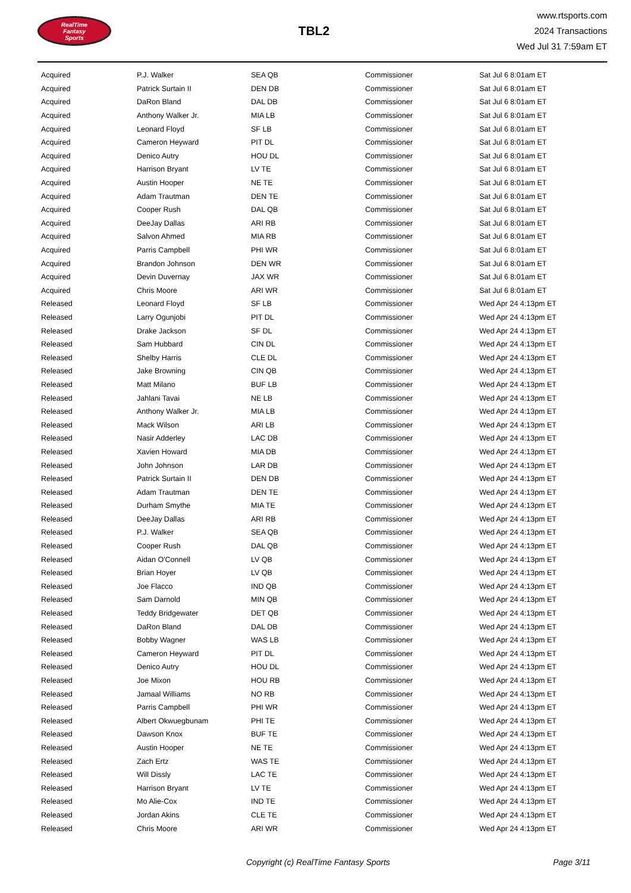RealTime
Fantasy
Sports
TBL2
www.rtsports.com
2024 Transactions
Wed Jul 31 7:59am ET
| Acquired | P.J. Walker | SEA QB | Commissioner | Sat Jul 6 8:01am ET |
| Acquired | Patrick Surtain II | DEN DB | Commissioner | Sat Jul 6 8:01am ET |
| Acquired | DaRon Bland | DAL DB | Commissioner | Sat Jul 6 8:01am ET |
| Acquired | Anthony Walker Jr. | MIA LB | Commissioner | Sat Jul 6 8:01am ET |
| Acquired | Leonard Floyd | SF LB | Commissioner | Sat Jul 6 8:01am ET |
| Acquired | Cameron Heyward | PIT DL | Commissioner | Sat Jul 6 8:01am ET |
| Acquired | Denico Autry | HOU DL | Commissioner | Sat Jul 6 8:01am ET |
| Acquired | Harrison Bryant | LV TE | Commissioner | Sat Jul 6 8:01am ET |
| Acquired | Austin Hooper | NE TE | Commissioner | Sat Jul 6 8:01am ET |
| Acquired | Adam Trautman | DEN TE | Commissioner | Sat Jul 6 8:01am ET |
| Acquired | Cooper Rush | DAL QB | Commissioner | Sat Jul 6 8:01am ET |
| Acquired | DeeJay Dallas | ARI RB | Commissioner | Sat Jul 6 8:01am ET |
| Acquired | Salvon Ahmed | MIA RB | Commissioner | Sat Jul 6 8:01am ET |
| Acquired | Parris Campbell | PHI WR | Commissioner | Sat Jul 6 8:01am ET |
| Acquired | Brandon Johnson | DEN WR | Commissioner | Sat Jul 6 8:01am ET |
| Acquired | Devin Duvernay | JAX WR | Commissioner | Sat Jul 6 8:01am ET |
| Acquired | Chris Moore | ARI WR | Commissioner | Sat Jul 6 8:01am ET |
| Released | Leonard Floyd | SF LB | Commissioner | Wed Apr 24 4:13pm ET |
| Released | Larry Ogunjobi | PIT DL | Commissioner | Wed Apr 24 4:13pm ET |
| Released | Drake Jackson | SF DL | Commissioner | Wed Apr 24 4:13pm ET |
| Released | Sam Hubbard | CIN DL | Commissioner | Wed Apr 24 4:13pm ET |
| Released | Shelby Harris | CLE DL | Commissioner | Wed Apr 24 4:13pm ET |
| Released | Jake Browning | CIN QB | Commissioner | Wed Apr 24 4:13pm ET |
| Released | Matt Milano | BUF LB | Commissioner | Wed Apr 24 4:13pm ET |
| Released | Jahlani Tavai | NE LB | Commissioner | Wed Apr 24 4:13pm ET |
| Released | Anthony Walker Jr. | MIA LB | Commissioner | Wed Apr 24 4:13pm ET |
| Released | Mack Wilson | ARI LB | Commissioner | Wed Apr 24 4:13pm ET |
| Released | Nasir Adderley | LAC DB | Commissioner | Wed Apr 24 4:13pm ET |
| Released | Xavien Howard | MIA DB | Commissioner | Wed Apr 24 4:13pm ET |
| Released | John Johnson | LAR DB | Commissioner | Wed Apr 24 4:13pm ET |
| Released | Patrick Surtain II | DEN DB | Commissioner | Wed Apr 24 4:13pm ET |
| Released | Adam Trautman | DEN TE | Commissioner | Wed Apr 24 4:13pm ET |
| Released | Durham Smythe | MIA TE | Commissioner | Wed Apr 24 4:13pm ET |
| Released | DeeJay Dallas | ARI RB | Commissioner | Wed Apr 24 4:13pm ET |
| Released | P.J. Walker | SEA QB | Commissioner | Wed Apr 24 4:13pm ET |
| Released | Cooper Rush | DAL QB | Commissioner | Wed Apr 24 4:13pm ET |
| Released | Aidan O'Connell | LV QB | Commissioner | Wed Apr 24 4:13pm ET |
| Released | Brian Hoyer | LV QB | Commissioner | Wed Apr 24 4:13pm ET |
| Released | Joe Flacco | IND QB | Commissioner | Wed Apr 24 4:13pm ET |
| Released | Sam Darnold | MIN QB | Commissioner | Wed Apr 24 4:13pm ET |
| Released | Teddy Bridgewater | DET QB | Commissioner | Wed Apr 24 4:13pm ET |
| Released | DaRon Bland | DAL DB | Commissioner | Wed Apr 24 4:13pm ET |
| Released | Bobby Wagner | WAS LB | Commissioner | Wed Apr 24 4:13pm ET |
| Released | Cameron Heyward | PIT DL | Commissioner | Wed Apr 24 4:13pm ET |
| Released | Denico Autry | HOU DL | Commissioner | Wed Apr 24 4:13pm ET |
| Released | Joe Mixon | HOU RB | Commissioner | Wed Apr 24 4:13pm ET |
| Released | Jamaal Williams | NO RB | Commissioner | Wed Apr 24 4:13pm ET |
| Released | Parris Campbell | PHI WR | Commissioner | Wed Apr 24 4:13pm ET |
| Released | Albert Okwuegbunam | PHI TE | Commissioner | Wed Apr 24 4:13pm ET |
| Released | Dawson Knox | BUF TE | Commissioner | Wed Apr 24 4:13pm ET |
| Released | Austin Hooper | NE TE | Commissioner | Wed Apr 24 4:13pm ET |
| Released | Zach Ertz | WAS TE | Commissioner | Wed Apr 24 4:13pm ET |
| Released | Will Dissly | LAC TE | Commissioner | Wed Apr 24 4:13pm ET |
| Released | Harrison Bryant | LV TE | Commissioner | Wed Apr 24 4:13pm ET |
| Released | Mo Alie-Cox | IND TE | Commissioner | Wed Apr 24 4:13pm ET |
| Released | Jordan Akins | CLE TE | Commissioner | Wed Apr 24 4:13pm ET |
| Released | Chris Moore | ARI WR | Commissioner | Wed Apr 24 4:13pm ET |
Copyright (c) RealTime Fantasy Sports Page 3/11